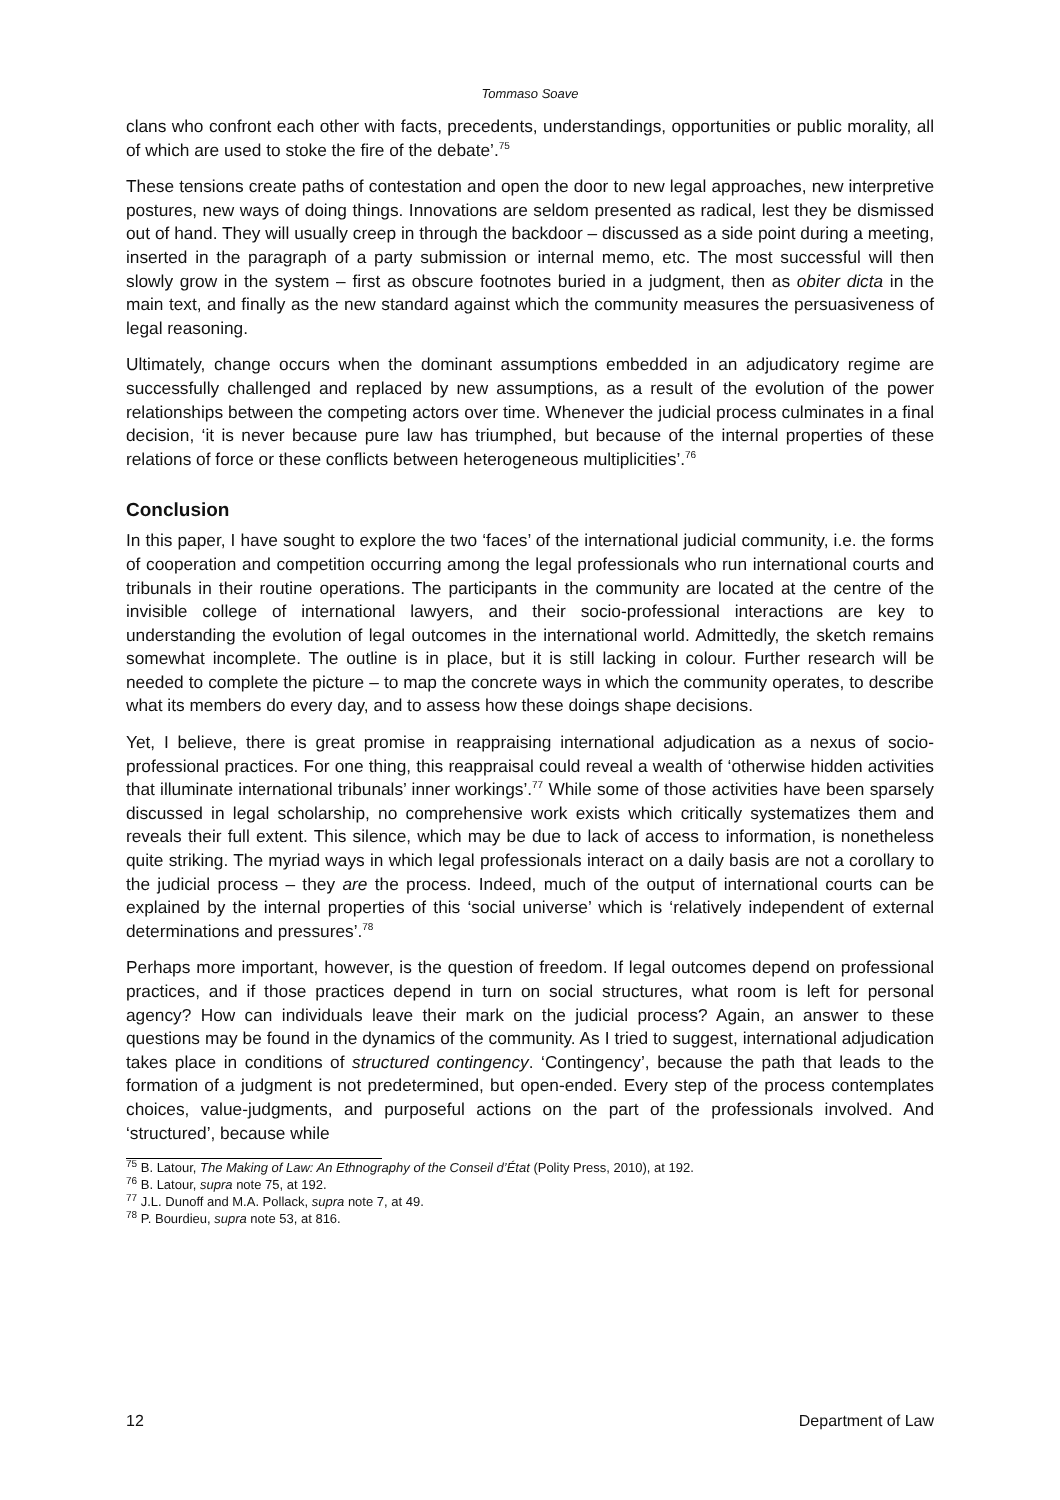Tommaso Soave
clans who confront each other with facts, precedents, understandings, opportunities or public morality, all of which are used to stoke the fire of the debate’.<sup>75</sup>
These tensions create paths of contestation and open the door to new legal approaches, new interpretive postures, new ways of doing things. Innovations are seldom presented as radical, lest they be dismissed out of hand. They will usually creep in through the backdoor – discussed as a side point during a meeting, inserted in the paragraph of a party submission or internal memo, etc. The most successful will then slowly grow in the system – first as obscure footnotes buried in a judgment, then as obiter dicta in the main text, and finally as the new standard against which the community measures the persuasiveness of legal reasoning.
Ultimately, change occurs when the dominant assumptions embedded in an adjudicatory regime are successfully challenged and replaced by new assumptions, as a result of the evolution of the power relationships between the competing actors over time. Whenever the judicial process culminates in a final decision, ‘it is never because pure law has triumphed, but because of the internal properties of these relations of force or these conflicts between heterogeneous multiplicities’.<sup>76</sup>
Conclusion
In this paper, I have sought to explore the two ‘faces’ of the international judicial community, i.e. the forms of cooperation and competition occurring among the legal professionals who run international courts and tribunals in their routine operations. The participants in the community are located at the centre of the invisible college of international lawyers, and their socio-professional interactions are key to understanding the evolution of legal outcomes in the international world. Admittedly, the sketch remains somewhat incomplete. The outline is in place, but it is still lacking in colour. Further research will be needed to complete the picture – to map the concrete ways in which the community operates, to describe what its members do every day, and to assess how these doings shape decisions.
Yet, I believe, there is great promise in reappraising international adjudication as a nexus of socio-professional practices. For one thing, this reappraisal could reveal a wealth of ‘otherwise hidden activities that illuminate international tribunals’ inner workings’.<sup>77</sup> While some of those activities have been sparsely discussed in legal scholarship, no comprehensive work exists which critically systematizes them and reveals their full extent. This silence, which may be due to lack of access to information, is nonetheless quite striking. The myriad ways in which legal professionals interact on a daily basis are not a corollary to the judicial process – they are the process. Indeed, much of the output of international courts can be explained by the internal properties of this ‘social universe’ which is ‘relatively independent of external determinations and pressures’.<sup>78</sup>
Perhaps more important, however, is the question of freedom. If legal outcomes depend on professional practices, and if those practices depend in turn on social structures, what room is left for personal agency? How can individuals leave their mark on the judicial process? Again, an answer to these questions may be found in the dynamics of the community. As I tried to suggest, international adjudication takes place in conditions of structured contingency. ‘Contingency’, because the path that leads to the formation of a judgment is not predetermined, but open-ended. Every step of the process contemplates choices, value-judgments, and purposeful actions on the part of the professionals involved. And ‘structured’, because while
<sup>75</sup> B. Latour, The Making of Law: An Ethnography of the Conseil d’État (Polity Press, 2010), at 192.
<sup>76</sup> B. Latour, supra note 75, at 192.
<sup>77</sup> J.L. Dunoff and M.A. Pollack, supra note 7, at 49.
<sup>78</sup> P. Bourdieu, supra note 53, at 816.
12 Department of Law